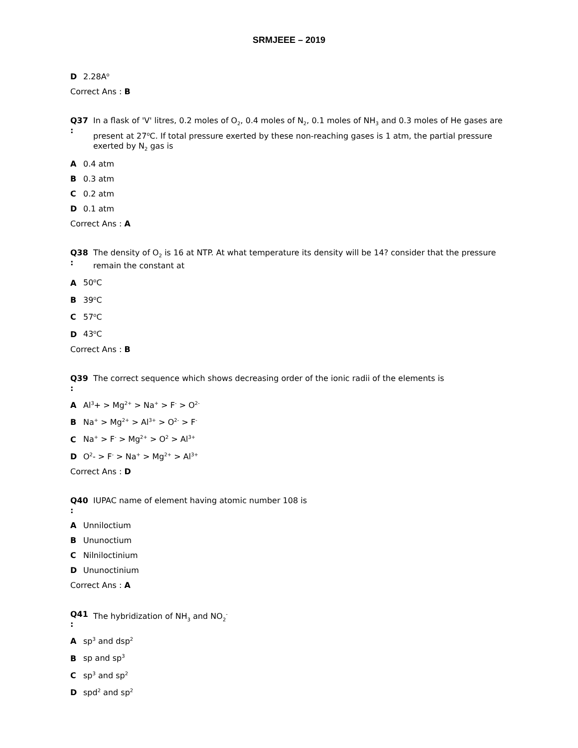SRMJEEE – 2019
D 2.28A<sup>o</sup>
Correct Ans : B
Q37
:
In a flask of 'V' litres, 0.2 moles of O<sub>2</sub>, 0.4 moles of N<sub>2</sub>, 0.1 moles of NH<sub>3</sub> and 0.3 moles of He gases are present at 27<sup>o</sup>C. If total pressure exerted by these non-reaching gases is 1 atm, the partial pressure exerted by N<sub>2</sub> gas is
A 0.4 atm
B 0.3 atm
C 0.2 atm
D 0.1 atm
Correct Ans : A
Q38
:
The density of O<sub>2</sub> is 16 at NTP. At what temperature its density will be 14? consider that the pressure remain the constant at
A 50<sup>o</sup>C
B 39<sup>o</sup>C
C 57<sup>o</sup>C
D 43<sup>o</sup>C
Correct Ans : B
Q39
:
The correct sequence which shows decreasing order of the ionic radii of the elements is
A Al<sup>3</sup>+ > Mg<sup>2+</sup> > Na<sup>+</sup> > F<sup>-</sup> > O<sup>2-</sup>
B Na<sup>+</sup> > Mg<sup>2+</sup> > Al<sup>3+</sup> > O<sup>2-</sup> > F<sup>-</sup>
C Na<sup>+</sup> > F<sup>-</sup> > Mg<sup>2+</sup> > O<sup>2</sup> > Al<sup>3+</sup>
D O<sup>2</sup>- > F<sup>-</sup> > Na<sup>+</sup> > Mg<sup>2+</sup> > Al<sup>3+</sup>
Correct Ans : D
Q40
:
IUPAC name of element having atomic number 108 is
A Unniloctium
B Ununoctium
C Nilniloctinium
D Ununoctinium
Correct Ans : A
Q41
:
The hybridization of NH<sub>3</sub> and NO<sub>2</sub><sup>-</sup>
Asp<sup>3</sup> and dsp<sup>2</sup>
Bsp and sp<sup>3</sup>
Csp<sup>3</sup> and sp<sup>2</sup>
Dspd<sup>2</sup> and sp<sup>2</sup>